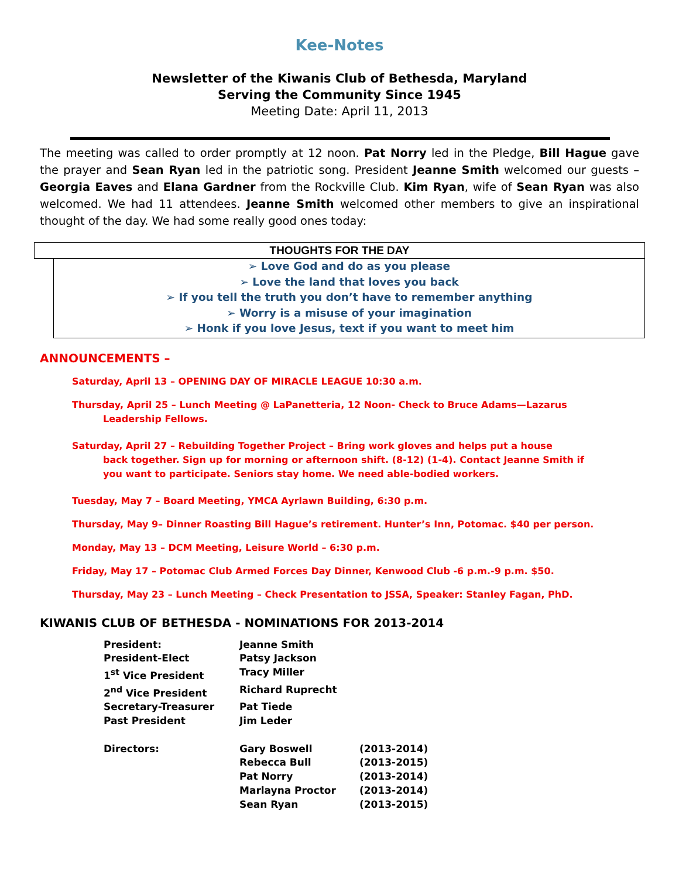Kee-Notes
Newsletter of the Kiwanis Club of Bethesda, Maryland
Serving the Community Since 1945
Meeting Date: April 11, 2013
The meeting was called to order promptly at 12 noon. Pat Norry led in the Pledge, Bill Hague gave the prayer and Sean Ryan led in the patriotic song. President Jeanne Smith welcomed our guests – Georgia Eaves and Elana Gardner from the Rockville Club. Kim Ryan, wife of Sean Ryan was also welcomed. We had 11 attendees. Jeanne Smith welcomed other members to give an inspirational thought of the day. We had some really good ones today:
THOUGHTS FOR THE DAY
➢ Love God and do as you please
➢ Love the land that loves you back
➢ If you tell the truth you don’t have to remember anything
➢ Worry is a misuse of your imagination
➢ Honk if you love Jesus, text if you want to meet him
ANNOUNCEMENTS –
Saturday, April 13 – OPENING DAY OF MIRACLE LEAGUE 10:30 a.m.
Thursday, April 25 – Lunch Meeting @ LaPanetteria, 12 Noon- Check to Bruce Adams—Lazarus
Leadership Fellows.
Saturday, April 27 – Rebuilding Together Project – Bring work gloves and helps put a house
back together. Sign up for morning or afternoon shift. (8-12) (1-4). Contact Jeanne Smith if
you want to participate. Seniors stay home. We need able-bodied workers.
Tuesday, May 7 – Board Meeting, YMCA Ayrlawn Building, 6:30 p.m.
Thursday, May 9– Dinner Roasting Bill Hague’s retirement. Hunter’s Inn, Potomac. $40 per person.
Monday, May 13 – DCM Meeting, Leisure World – 6:30 p.m.
Friday, May 17 – Potomac Club Armed Forces Day Dinner, Kenwood Club -6 p.m.-9 p.m. $50.
Thursday, May 23 – Lunch Meeting – Check Presentation to JSSA, Speaker: Stanley Fagan, PhD.
KIWANIS CLUB OF BETHESDA - NOMINATIONS FOR 2013-2014
| President: | Jeanne Smith | |
| President-Elect | Patsy Jackson | |
| 1<sup>st</sup> Vice President | Tracy Miller | |
| 2<sup>nd</sup> Vice President | Richard Ruprecht | |
| Secretary-Treasurer | Pat Tiede | |
| Past President | Jim Leder | |
| Directors: | Gary Boswell | (2013-2014) |
| | Rebecca Bull | (2013-2015) |
| | Pat Norry | (2013-2014) |
| | Marlayna Proctor | (2013-2014) |
| | Sean Ryan | (2013-2015) |